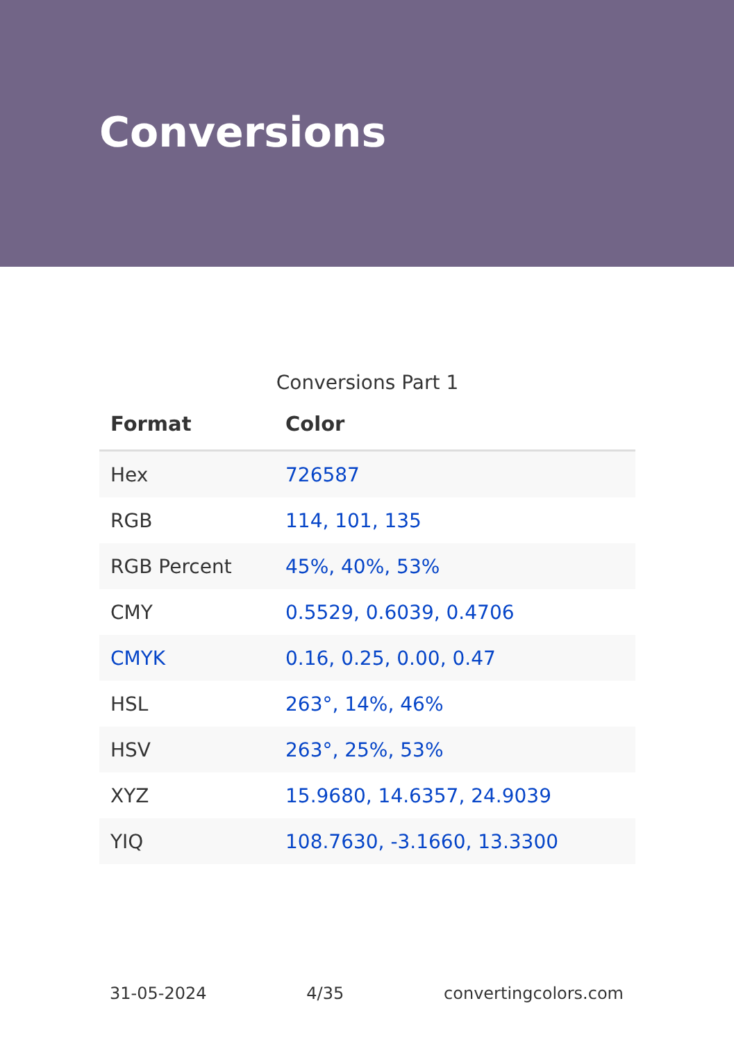Conversions
Conversions Part 1
| Format | Color |
| --- | --- |
| Hex | 726587 |
| RGB | 114, 101, 135 |
| RGB Percent | 45%, 40%, 53% |
| CMY | 0.5529, 0.6039, 0.4706 |
| CMYK | 0.16, 0.25, 0.00, 0.47 |
| HSL | 263°, 14%, 46% |
| HSV | 263°, 25%, 53% |
| XYZ | 15.9680, 14.6357, 24.9039 |
| YIQ | 108.7630, -3.1660, 13.3300 |
31-05-2024 4/35 convertingcolors.com